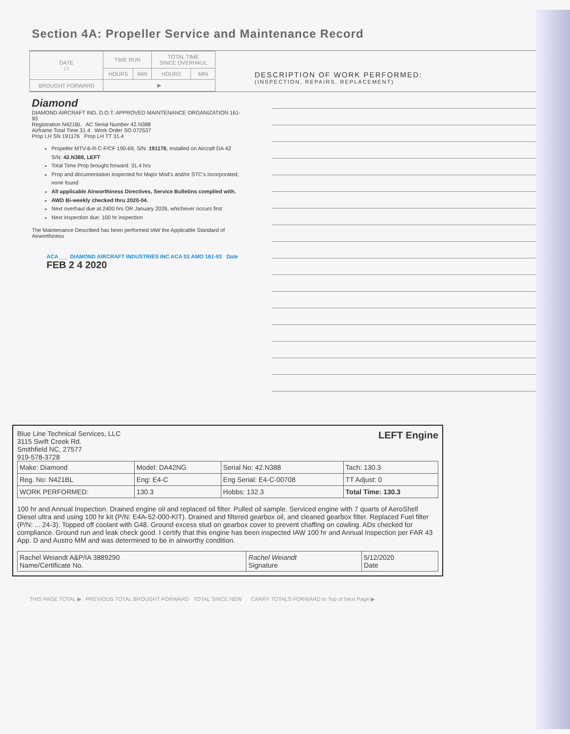Section 4A: Propeller Service and Maintenance Record
| DATE / / | TIME RUN | | TOTAL TIME SINCE OVERHAUL | |
| | HOURS | MIN | HOURS | MIN |
| BROUGHT FORWARD | ▶ | | | |
DESCRIPTION OF WORK PERFORMED:
(INSPECTION, REPAIRS, REPLACEMENT)
Diamond
DIAMOND AIRCRAFT IND. D.O.T. APPROVED MAINTENANCE ORGANIZATION 161-93
Registration N421BL AC Serial Number 42.N388
Airframe Total Time 31.4 Work Order SO 072537
Prop LH SN 191176 Prop LH TT 31.4
Propeller MTV-6-R-C-F/CF 190-69, S/N: 191176, installed on Aircraft DA 42 S/N: 42.N388, LEFT
Total Time Prop brought forward: 31.4 hrs
Prop and documentation inspected for Major Mod's and/or STC's incorporated, none found
All applicable Airworthiness Directives, Service Bulletins complied with.
AWD Bi-weekly checked thru 2020-04.
Next overhaul due at 2400 hrs OR January 2026, whichever occurs first
Next inspection due: 100 hr inspection
The Maintenance Described has been performed IAW the Applicable Standard of Airworthiness
ACA ___ DIAMOND AIRCRAFT INDUSTRIES INC ACA 02 AMO 161-93 Date FEB 2 4 2020
Blue Line Technical Services, LLC
3115 Swift Creek Rd.
Smithfield NC, 27577
919-578-3728
LEFT Engine
| Make: Diamond | Model: DA42NG | Serial No: 42.N388 | Tach: 130.3 |
| Reg. No: N421BL | Eng: E4-C | Eng Serial: E4-C-00708 | TT Adjust: 0 |
| WORK PERFORMED: | 130.3 | Hobbs: 132.3 | Total Time: 130.3 |
100 hr and Annual Inspection. Drained engine oil and replaced oil filter. Pulled oil sample. Serviced engine with 7 quarts of AeroShell Diesel ultra and using 100 hr kit (P/N: E4A-52-000-KIT). Drained and filtered gearbox oil, and cleaned gearbox filter. Replaced Fuel filter (P/N: ... 24-3). Topped off coolant with G48. Ground excess stud on gearbox cover to prevent chaffing on cowling. ADs checked for compliance. Ground run and leak check good. I certify that this engine has been inspected IAW 100 hr and Annual Inspection per FAR 43 App. D and Austro MM and was determined to be in airworthy condition.
| Rachel Weiandt A&P/IA 3889290 Name/Certificate No. | Rachel Weiandt Signature | 5/12/2020 Date |
THIS PAGE TOTAL ▶ PREVIOUS TOTAL BROUGHT FORWARD TOTAL SINCE NEW CARRY TOTALS FORWARD to Top of Next Page ▶